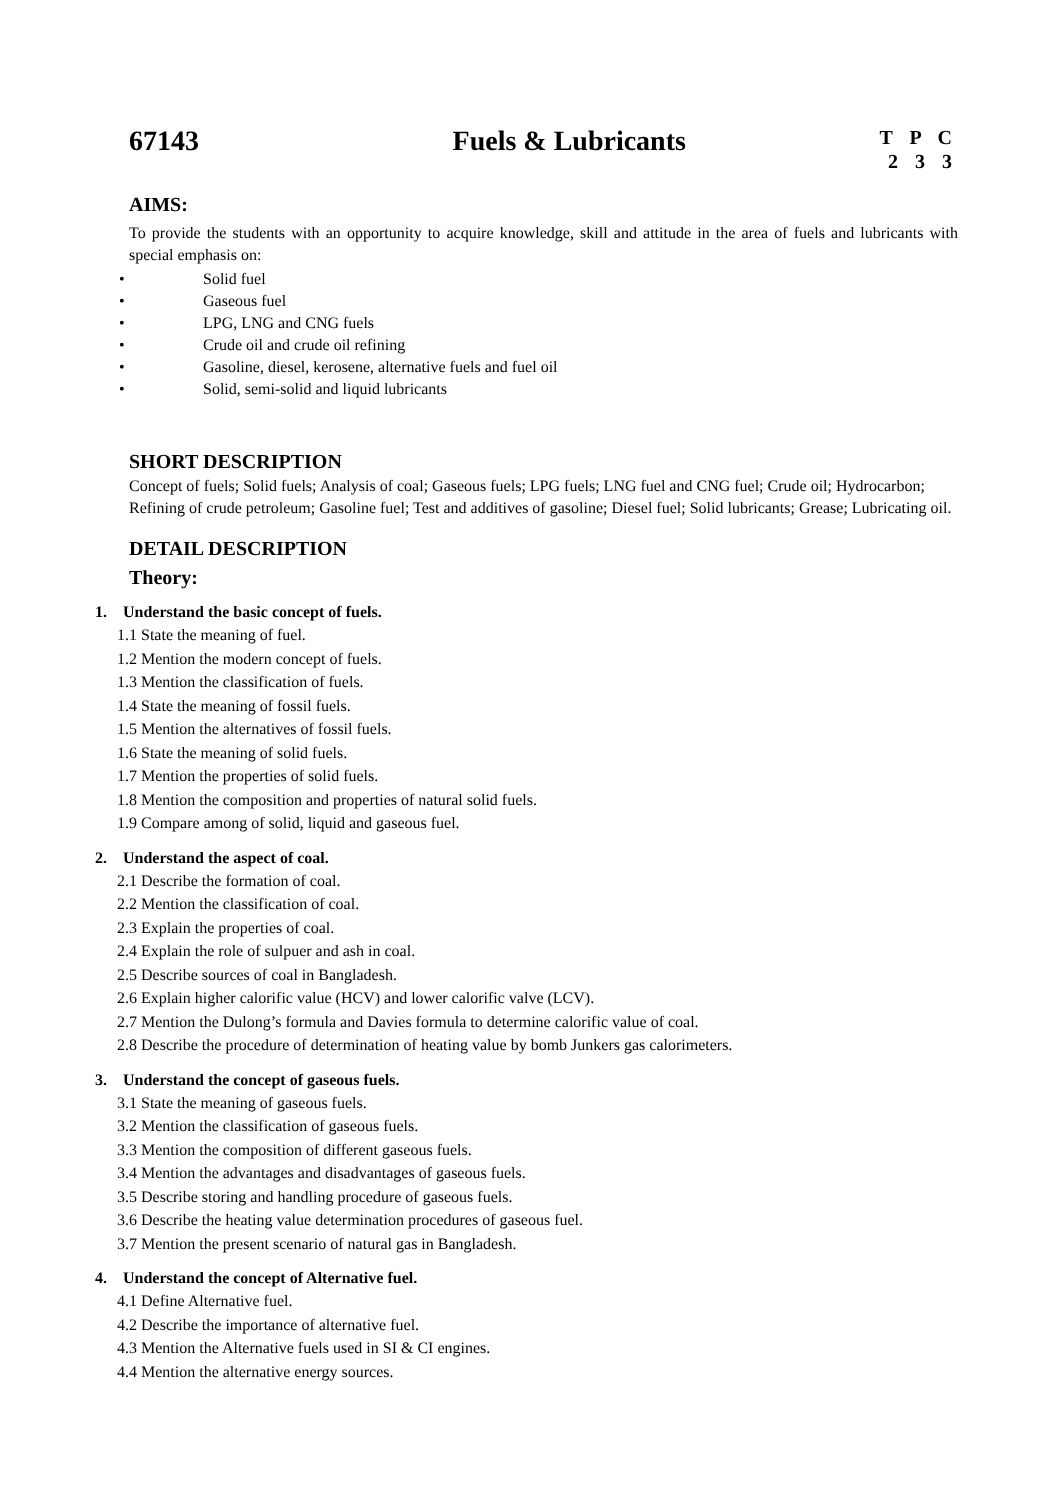67143 Fuels & Lubricants
T P C
2 3 3
AIMS:
To provide the students with an opportunity to acquire knowledge, skill and attitude in the area of fuels and lubricants with special emphasis on:
• Solid fuel
• Gaseous fuel
• LPG, LNG and CNG fuels
• Crude oil and crude oil refining
• Gasoline, diesel, kerosene, alternative fuels and fuel oil
• Solid, semi-solid and liquid lubricants
SHORT DESCRIPTION
Concept of fuels; Solid fuels; Analysis of coal; Gaseous fuels; LPG fuels; LNG fuel and CNG fuel; Crude oil; Hydrocarbon; Refining of crude petroleum; Gasoline fuel; Test and additives of gasoline; Diesel fuel; Solid lubricants; Grease; Lubricating oil.
DETAIL DESCRIPTION
Theory:
1. Understand the basic concept of fuels.
1.1 State the meaning of fuel.
1.2 Mention the modern concept of fuels.
1.3 Mention the classification of fuels.
1.4 State the meaning of fossil fuels.
1.5 Mention the alternatives of fossil fuels.
1.6 State the meaning of solid fuels.
1.7 Mention the properties of solid fuels.
1.8 Mention the composition and properties of natural solid fuels.
1.9 Compare among of solid, liquid and gaseous fuel.
2. Understand the aspect of coal.
2.1 Describe the formation of coal.
2.2 Mention the classification of coal.
2.3 Explain the properties of coal.
2.4 Explain the role of sulpuer and ash in coal.
2.5 Describe sources of coal in Bangladesh.
2.6 Explain higher calorific value (HCV) and lower calorific valve (LCV).
2.7 Mention the Dulong’s formula and Davies formula to determine calorific value of coal.
2.8 Describe the procedure of determination of heating value by bomb Junkers gas calorimeters.
3. Understand the concept of gaseous fuels.
3.1 State the meaning of gaseous fuels.
3.2 Mention the classification of gaseous fuels.
3.3 Mention the composition of different gaseous fuels.
3.4 Mention the advantages and disadvantages of gaseous fuels.
3.5 Describe storing and handling procedure of gaseous fuels.
3.6 Describe the heating value determination procedures of gaseous fuel.
3.7 Mention the present scenario of natural gas in Bangladesh.
4. Understand the concept of Alternative fuel.
4.1 Define Alternative fuel.
4.2 Describe the importance of alternative fuel.
4.3 Mention the Alternative fuels used in SI & CI engines.
4.4 Mention the alternative energy sources.